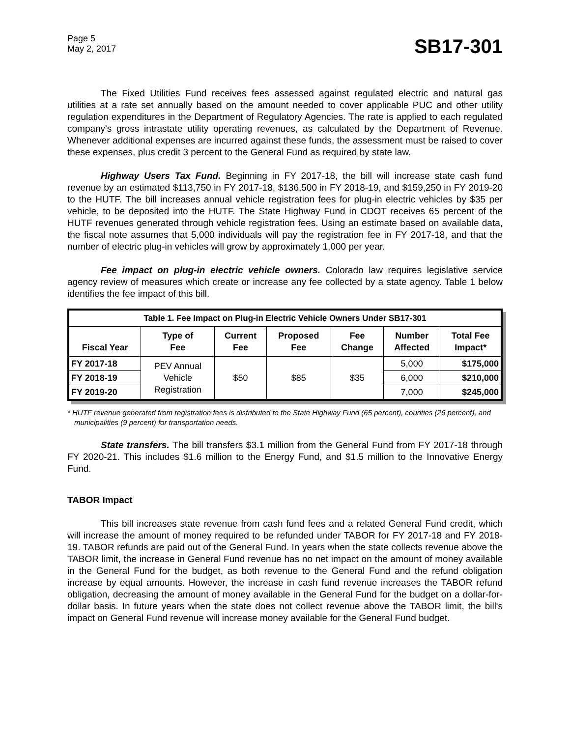Page 5
May 2, 2017
SB17-301
The Fixed Utilities Fund receives fees assessed against regulated electric and natural gas utilities at a rate set annually based on the amount needed to cover applicable PUC and other utility regulation expenditures in the Department of Regulatory Agencies. The rate is applied to each regulated company's gross intrastate utility operating revenues, as calculated by the Department of Revenue. Whenever additional expenses are incurred against these funds, the assessment must be raised to cover these expenses, plus credit 3 percent to the General Fund as required by state law.
Highway Users Tax Fund. Beginning in FY 2017-18, the bill will increase state cash fund revenue by an estimated $113,750 in FY 2017-18, $136,500 in FY 2018-19, and $159,250 in FY 2019-20 to the HUTF. The bill increases annual vehicle registration fees for plug-in electric vehicles by $35 per vehicle, to be deposited into the HUTF. The State Highway Fund in CDOT receives 65 percent of the HUTF revenues generated through vehicle registration fees. Using an estimate based on available data, the fiscal note assumes that 5,000 individuals will pay the registration fee in FY 2017-18, and that the number of electric plug-in vehicles will grow by approximately 1,000 per year.
Fee impact on plug-in electric vehicle owners. Colorado law requires legislative service agency review of measures which create or increase any fee collected by a state agency. Table 1 below identifies the fee impact of this bill.
| Table 1. Fee Impact on Plug-in Electric Vehicle Owners Under SB17-301 | | | | | | |
| Fiscal Year | Type of Fee | Current Fee | Proposed Fee | Fee Change | Number Affected | Total Fee Impact* |
| FY 2017-18 | PEV Annual Vehicle Registration | $50 | $85 | $35 | 5,000 | $175,000 |
| FY 2018-19 | | | | | 6,000 | $210,000 |
| FY 2019-20 | | | | | 7,000 | $245,000 |
* HUTF revenue generated from registration fees is distributed to the State Highway Fund (65 percent), counties (26 percent), and municipalities (9 percent) for transportation needs.
State transfers. The bill transfers $3.1 million from the General Fund from FY 2017-18 through FY 2020-21. This includes $1.6 million to the Energy Fund, and $1.5 million to the Innovative Energy Fund.
TABOR Impact
This bill increases state revenue from cash fund fees and a related General Fund credit, which will increase the amount of money required to be refunded under TABOR for FY 2017-18 and FY 2018-19. TABOR refunds are paid out of the General Fund. In years when the state collects revenue above the TABOR limit, the increase in General Fund revenue has no net impact on the amount of money available in the General Fund for the budget, as both revenue to the General Fund and the refund obligation increase by equal amounts. However, the increase in cash fund revenue increases the TABOR refund obligation, decreasing the amount of money available in the General Fund for the budget on a dollar-for-dollar basis. In future years when the state does not collect revenue above the TABOR limit, the bill's impact on General Fund revenue will increase money available for the General Fund budget.